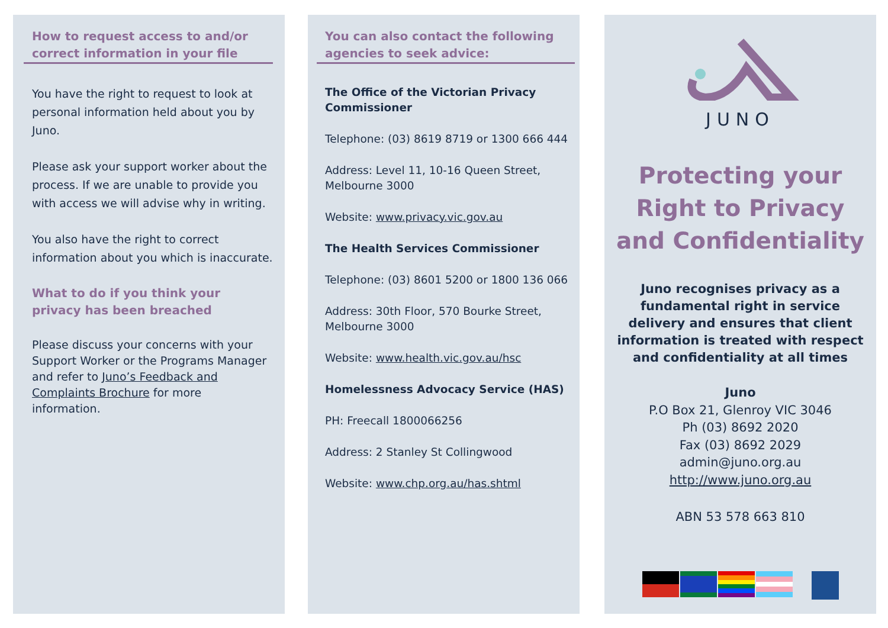How to request access to and/or correct information in your file
You have the right to request to look at personal information held about you by Juno.
Please ask your support worker about the process. If we are unable to provide you with access we will advise why in writing.
You also have the right to correct information about you which is inaccurate.
What to do if you think your privacy has been breached
Please discuss your concerns with your Support Worker or the Programs Manager and refer to Juno’s Feedback and Complaints Brochure for more information.
You can also contact the following agencies to seek advice:
The Office of the Victorian Privacy Commissioner
Telephone: (03) 8619 8719 or 1300 666 444
Address: Level 11, 10-16 Queen Street, Melbourne 3000
Website: www.privacy.vic.gov.au
The Health Services Commissioner
Telephone: (03) 8601 5200 or 1800 136 066
Address: 30th Floor, 570 Bourke Street, Melbourne 3000
Website: www.health.vic.gov.au/hsc
Homelessness Advocacy Service (HAS)
PH: Freecall 1800066256
Address: 2 Stanley St Collingwood
Website: www.chp.org.au/has.shtml
JUNO
Protecting your Right to Privacy and Confidentiality
Juno recognises privacy as a fundamental right in service delivery and ensures that client information is treated with respect and confidentiality at all times
Juno
P.O Box 21, Glenroy VIC 3046
Ph (03) 8692 2020
Fax (03) 8692 2029
admin@juno.org.au
http://www.juno.org.au
ABN 53 578 663 810